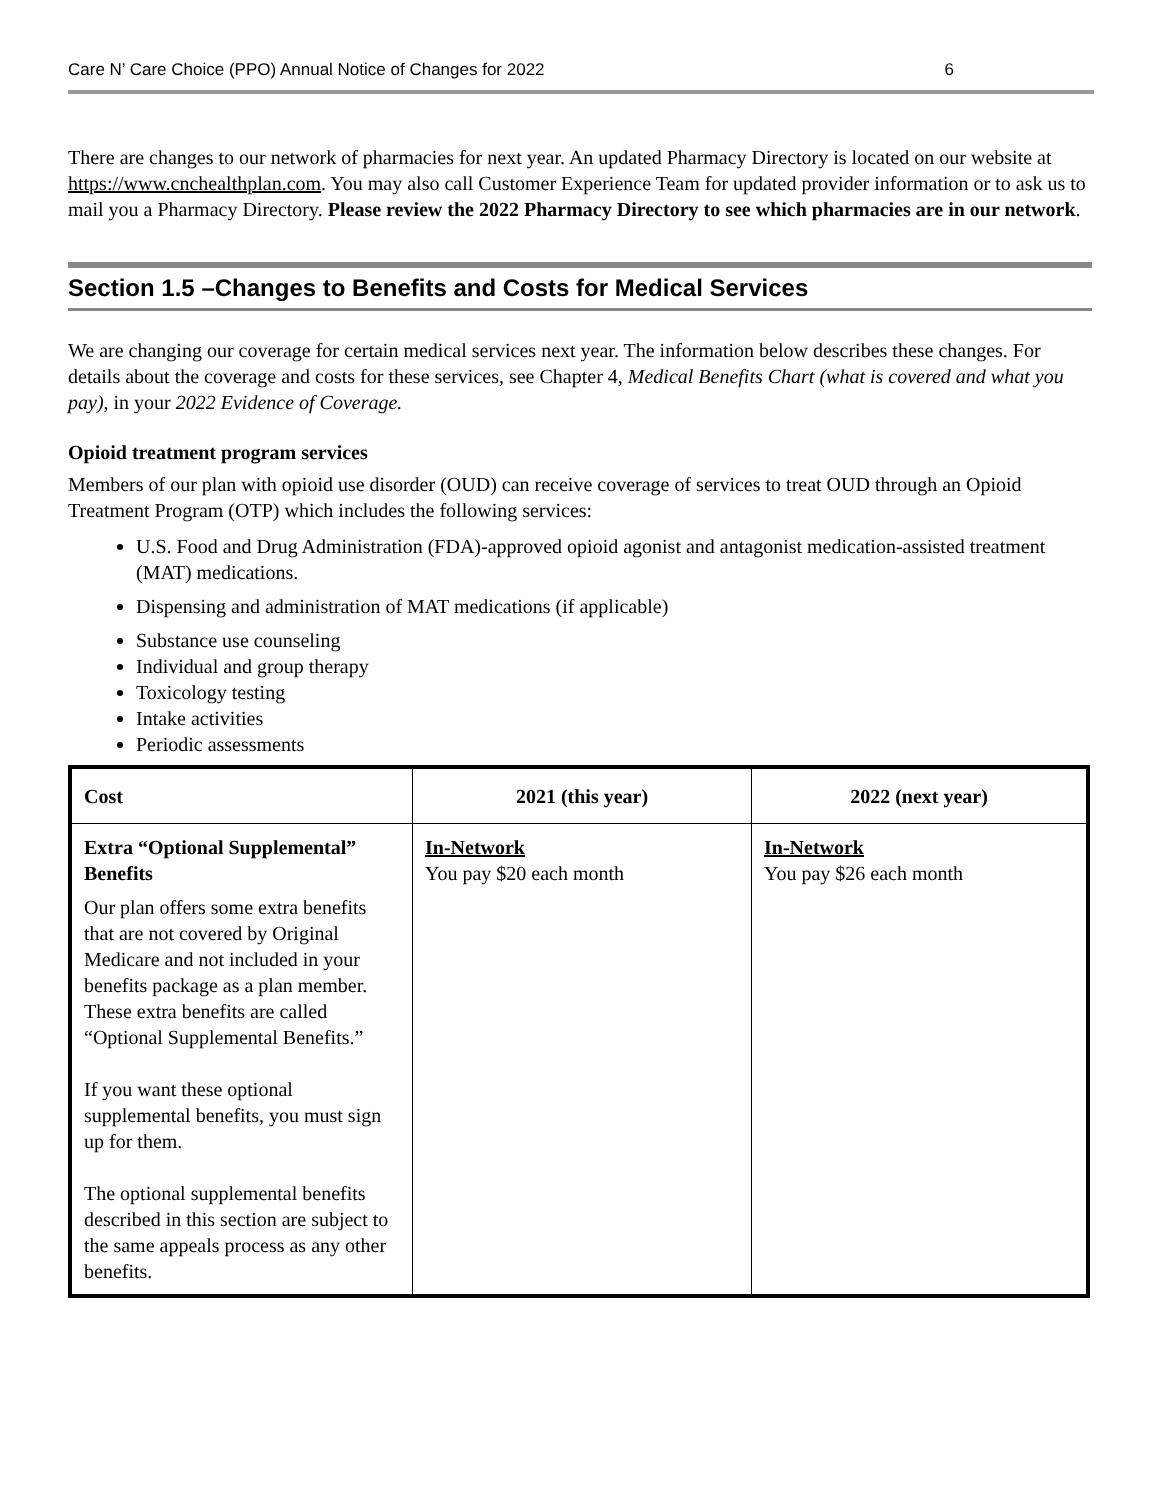Care N’ Care Choice (PPO) Annual Notice of Changes for 2022 6
There are changes to our network of pharmacies for next year. An updated Pharmacy Directory is located on our website at https://www.cnchealthplan.com. You may also call Customer Experience Team for updated provider information or to ask us to mail you a Pharmacy Directory. Please review the 2022 Pharmacy Directory to see which pharmacies are in our network.
Section 1.5 –Changes to Benefits and Costs for Medical Services
We are changing our coverage for certain medical services next year. The information below describes these changes. For details about the coverage and costs for these services, see Chapter 4, Medical Benefits Chart (what is covered and what you pay), in your 2022 Evidence of Coverage.
Opioid treatment program services
Members of our plan with opioid use disorder (OUD) can receive coverage of services to treat OUD through an Opioid Treatment Program (OTP) which includes the following services:
U.S. Food and Drug Administration (FDA)-approved opioid agonist and antagonist medication-assisted treatment (MAT) medications.
Dispensing and administration of MAT medications (if applicable)
Substance use counseling
Individual and group therapy
Toxicology testing
Intake activities
Periodic assessments
| Cost | 2021 (this year) | 2022 (next year) |
| --- | --- | --- |
| Extra “Optional Supplemental” Benefits Our plan offers some extra benefits that are not covered by Original Medicare and not included in your benefits package as a plan member. These extra benefits are called “Optional Supplemental Benefits.” If you want these optional supplemental benefits, you must sign up for them. The optional supplemental benefits described in this section are subject to the same appeals process as any other benefits. | In-Network You pay $20 each month | In-Network You pay $26 each month |